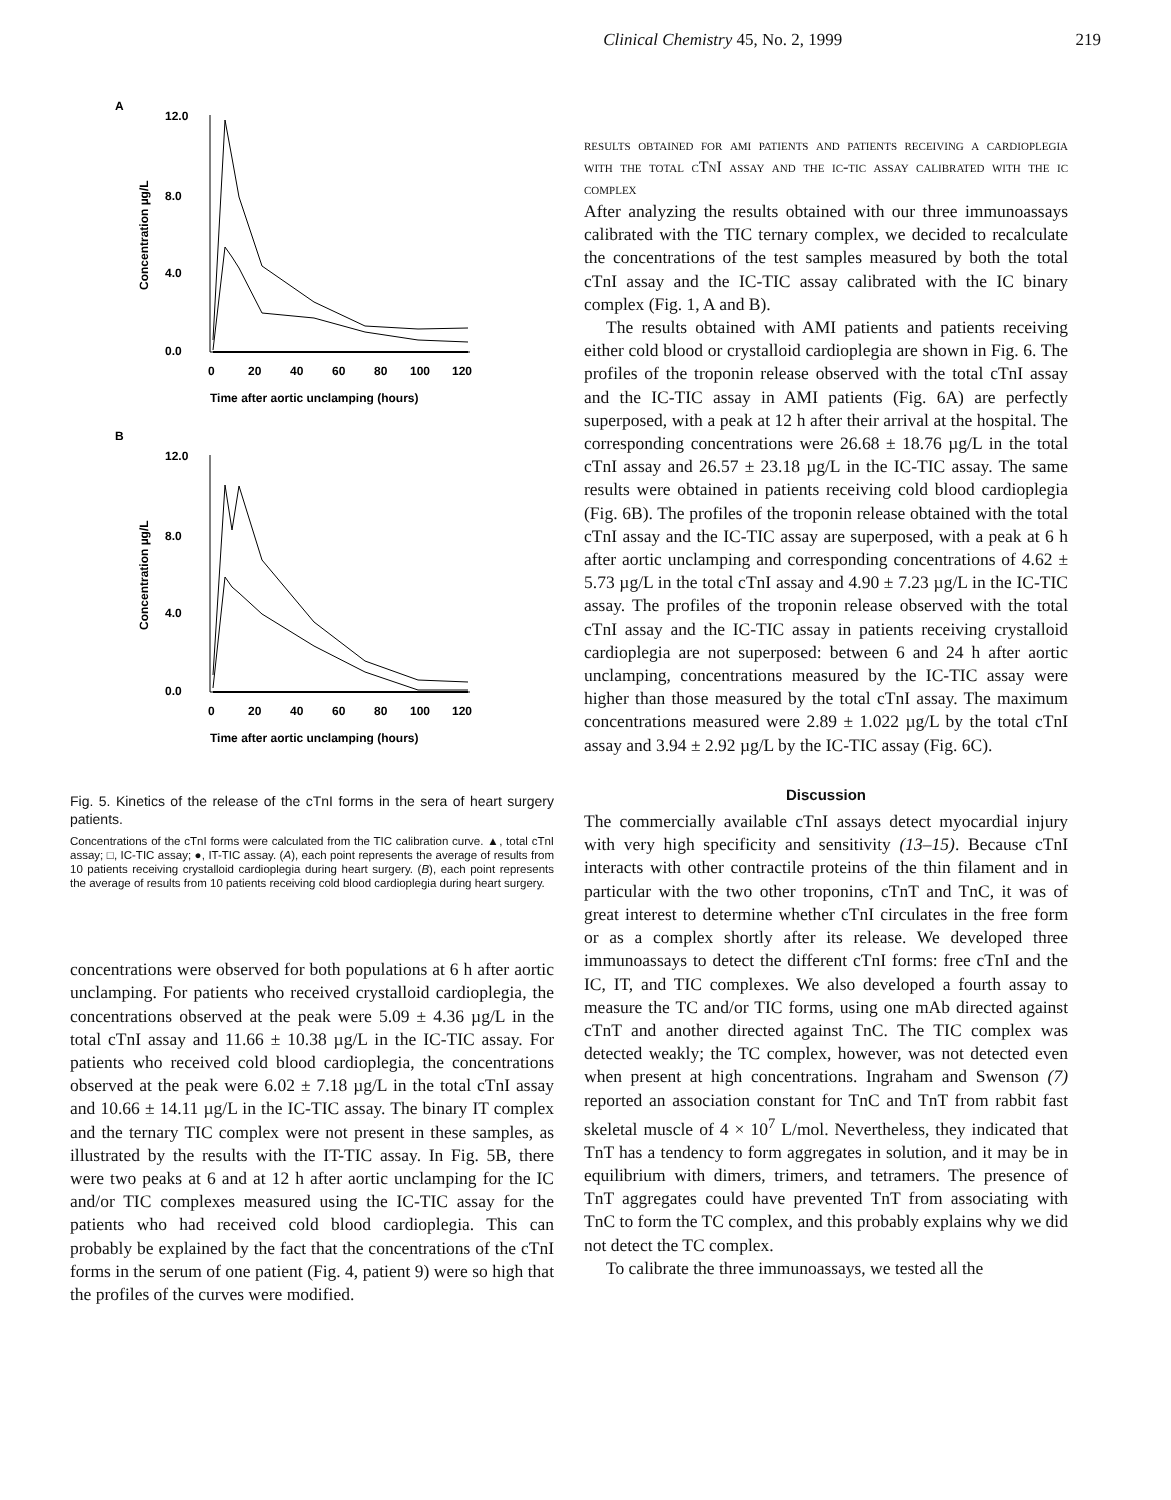Clinical Chemistry 45, No. 2, 1999 219
A
12.0
8.0
4.0
0.0
Concentration µg/L
0
20
40
60
80
100
120
Time after aortic unclamping (hours)
B
12.0
8.0
4.0
0.0
Concentration µg/L
0
20
40
60
80
100
120
Time after aortic unclamping (hours)
Fig. 5. Kinetics of the release of the cTnI forms in the sera of heart surgery patients.
Concentrations of the cTnI forms were calculated from the TIC calibration curve. ▲, total cTnI assay; □, IC-TIC assay; ●, IT-TIC assay. (A), each point represents the average of results from 10 patients receiving crystalloid cardioplegia during heart surgery. (B), each point represents the average of results from 10 patients receiving cold blood cardioplegia during heart surgery.
concentrations were observed for both populations at 6 h after aortic unclamping. For patients who received crystalloid cardioplegia, the concentrations observed at the peak were 5.09 ± 4.36 µg/L in the total cTnI assay and 11.66 ± 10.38 µg/L in the IC-TIC assay. For patients who received cold blood cardioplegia, the concentrations observed at the peak were 6.02 ± 7.18 µg/L in the total cTnI assay and 10.66 ± 14.11 µg/L in the IC-TIC assay. The binary IT complex and the ternary TIC complex were not present in these samples, as illustrated by the results with the IT-TIC assay. In Fig. 5B, there were two peaks at 6 and at 12 h after aortic unclamping for the IC and/or TIC complexes measured using the IC-TIC assay for the patients who had received cold blood cardioplegia. This can probably be explained by the fact that the concentrations of the cTnI forms in the serum of one patient (Fig. 4, patient 9) were so high that the profiles of the curves were modified.
results obtained for ami patients and patients receiving a cardioplegia with the total cTnI assay and the ic-tic assay calibrated with the ic complex
After analyzing the results obtained with our three immunoassays calibrated with the TIC ternary complex, we decided to recalculate the concentrations of the test samples measured by both the total cTnI assay and the IC-TIC assay calibrated with the IC binary complex (Fig. 1, A and B).
The results obtained with AMI patients and patients receiving either cold blood or crystalloid cardioplegia are shown in Fig. 6. The profiles of the troponin release observed with the total cTnI assay and the IC-TIC assay in AMI patients (Fig. 6A) are perfectly superposed, with a peak at 12 h after their arrival at the hospital. The corresponding concentrations were 26.68 ± 18.76 µg/L in the total cTnI assay and 26.57 ± 23.18 µg/L in the IC-TIC assay. The same results were obtained in patients receiving cold blood cardioplegia (Fig. 6B). The profiles of the troponin release obtained with the total cTnI assay and the IC-TIC assay are superposed, with a peak at 6 h after aortic unclamping and corresponding concentrations of 4.62 ± 5.73 µg/L in the total cTnI assay and 4.90 ± 7.23 µg/L in the IC-TIC assay. The profiles of the troponin release observed with the total cTnI assay and the IC-TIC assay in patients receiving crystalloid cardioplegia are not superposed: between 6 and 24 h after aortic unclamping, concentrations measured by the IC-TIC assay were higher than those measured by the total cTnI assay. The maximum concentrations measured were 2.89 ± 1.022 µg/L by the total cTnI assay and 3.94 ± 2.92 µg/L by the IC-TIC assay (Fig. 6C).
Discussion
The commercially available cTnI assays detect myocardial injury with very high specificity and sensitivity (13–15). Because cTnI interacts with other contractile proteins of the thin filament and in particular with the two other troponins, cTnT and TnC, it was of great interest to determine whether cTnI circulates in the free form or as a complex shortly after its release. We developed three immunoassays to detect the different cTnI forms: free cTnI and the IC, IT, and TIC complexes. We also developed a fourth assay to measure the TC and/or TIC forms, using one mAb directed against cTnT and another directed against TnC. The TIC complex was detected weakly; the TC complex, however, was not detected even when present at high concentrations. Ingraham and Swenson (7) reported an association constant for TnC and TnT from rabbit fast skeletal muscle of 4 × 10<sup>7</sup> L/mol. Nevertheless, they indicated that TnT has a tendency to form aggregates in solution, and it may be in equilibrium with dimers, trimers, and tetramers. The presence of TnT aggregates could have prevented TnT from associating with TnC to form the TC complex, and this probably explains why we did not detect the TC complex.
To calibrate the three immunoassays, we tested all the